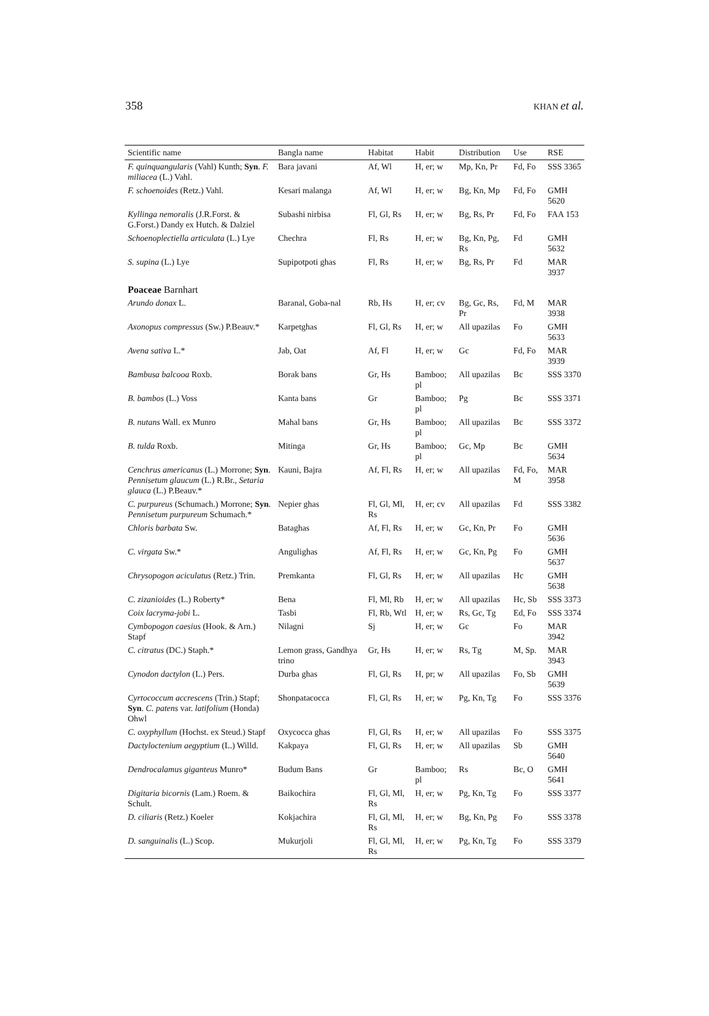358 KHAN et al.
| Scientific name | Bangla name | Habitat | Habit | Distribution | Use | RSE |
| --- | --- | --- | --- | --- | --- | --- |
| F. quinquangularis (Vahl) Kunth; Syn . F. miliacea (L.) Vahl. | Bara javani | Af, Wl | H, er; w | Mp, Kn, Pr | Fd, Fo | SSS 3365 |
| F. schoenoides (Retz.) Vahl. | Kesari malanga | Af, Wl | H, er; w | Bg, Kn, Mp | Fd, Fo | GMH 5620 |
| Kyllinga nemoralis (J.R.Forst. & G.Forst.) Dandy ex Hutch. & Dalziel | Subashi nirbisa | Fl, Gl, Rs | H, er; w | Bg, Rs, Pr | Fd, Fo | FAA 153 |
| Schoenoplectiella articulata (L.) Lye | Chechra | Fl, Rs | H, er; w | Bg, Kn, Pg, Rs | Fd | GMH 5632 |
| S. supina (L.) Lye | Supipotpoti ghas | Fl, Rs | H, er; w | Bg, Rs, Pr | Fd | MAR 3937 |
| Poaceae Barnhart | | | | | | |
| Arundo donax L. | Baranal, Goba-nal | Rb, Hs | H, er; cv | Bg, Gc, Rs, Pr | Fd, M | MAR 3938 |
| Axonopus compressus (Sw.) P.Beauv.* | Karpetghas | Fl, Gl, Rs | H, er; w | All upazilas | Fo | GMH 5633 |
| Avena sativa L.* | Jab, Oat | Af, Fl | H, er; w | Gc | Fd, Fo | MAR 3939 |
| Bambusa balcooa Roxb. | Borak bans | Gr, Hs | Bamboo; pl | All upazilas | Bc | SSS 3370 |
| B. bambos (L.) Voss | Kanta bans | Gr | Bamboo; pl | Pg | Bc | SSS 3371 |
| B. nutans Wall. ex Munro | Mahal bans | Gr, Hs | Bamboo; pl | All upazilas | Bc | SSS 3372 |
| B. tulda Roxb. | Mitinga | Gr, Hs | Bamboo; pl | Gc, Mp | Bc | GMH 5634 |
| Cenchrus americanus (L.) Morrone; Syn . Pennisetum glaucum (L.) R.Br., Setaria glauca (L.) P.Beauv.* | Kauni, Bajra | Af, Fl, Rs | H, er; w | All upazilas | Fd, Fo, M | MAR 3958 |
| C. purpureus (Schumach.) Morrone; Syn . Pennisetum purpureum Schumach.* | Nepier ghas | Fl, Gl, Ml, Rs | H, er; cv | All upazilas | Fd | SSS 3382 |
| Chloris barbata Sw. | Bataghas | Af, Fl, Rs | H, er; w | Gc, Kn, Pr | Fo | GMH 5636 |
| C. virgata Sw.* | Angulighas | Af, Fl, Rs | H, er; w | Gc, Kn, Pg | Fo | GMH 5637 |
| Chrysopogon aciculatus (Retz.) Trin. | Premkanta | Fl, Gl, Rs | H, er; w | All upazilas | Hc | GMH 5638 |
| C. zizanioides (L.) Roberty* | Bena | Fl, Ml, Rb | H, er; w | All upazilas | Hc, Sb | SSS 3373 |
| Coix lacryma-jobi L. | Tasbi | Fl, Rb, Wtl | H, er; w | Rs, Gc, Tg | Ed, Fo | SSS 3374 |
| Cymbopogon caesius (Hook. & Arn.) Stapf | Nilagni | Sj | H, er; w | Gc | Fo | MAR 3942 |
| C. citratus (DC.) Staph.* | Lemon grass, Gandhya trino | Gr, Hs | H, er; w | Rs, Tg | M, Sp. | MAR 3943 |
| Cynodon dactylon (L.) Pers. | Durba ghas | Fl, Gl, Rs | H, pr; w | All upazilas | Fo, Sb | GMH 5639 |
| Cyrtococcum accrescens (Trin.) Stapf; Syn . C. patens var. latifolium (Honda) Ohwl | Shonpatacocca | Fl, Gl, Rs | H, er; w | Pg, Kn, Tg | Fo | SSS 3376 |
| C. oxyphyllum (Hochst. ex Steud.) Stapf | Oxycocca ghas | Fl, Gl, Rs | H, er; w | All upazilas | Fo | SSS 3375 |
| Dactyloctenium aegyptium (L.) Willd. | Kakpaya | Fl, Gl, Rs | H, er; w | All upazilas | Sb | GMH 5640 |
| Dendrocalamus giganteus Munro* | Budum Bans | Gr | Bamboo; pl | Rs | Bc, O | GMH 5641 |
| Digitaria bicornis (Lam.) Roem. & Schult. | Baikochira | Fl, Gl, Ml, Rs | H, er; w | Pg, Kn, Tg | Fo | SSS 3377 |
| D. ciliaris (Retz.) Koeler | Kokjachira | Fl, Gl, Ml, Rs | H, er; w | Bg, Kn, Pg | Fo | SSS 3378 |
| D. sanguinalis (L.) Scop. | Mukurjoli | Fl, Gl, Ml, Rs | H, er; w | Pg, Kn, Tg | Fo | SSS 3379 |